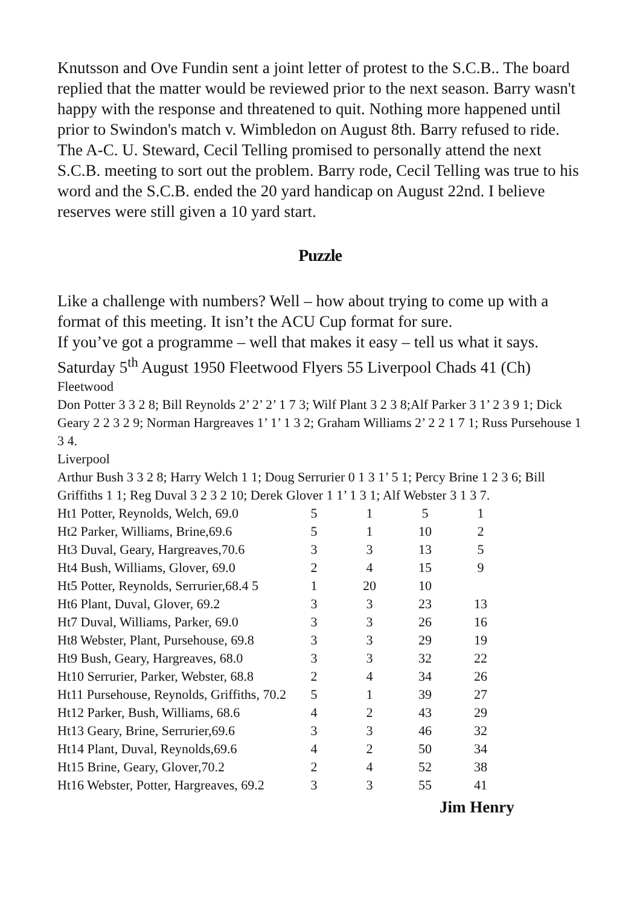Knutsson and Ove Fundin sent a joint letter of protest to the S.C.B.. The board replied that the matter would be reviewed prior to the next season. Barry wasn't happy with the response and threatened to quit. Nothing more happened until prior to Swindon's match v. Wimbledon on August 8th. Barry refused to ride. The A-C. U. Steward, Cecil Telling promised to personally attend the next S.C.B. meeting to sort out the problem. Barry rode, Cecil Telling was true to his word and the S.C.B. ended the 20 yard handicap on August 22nd. I believe reserves were still given a 10 yard start.
Puzzle
Like a challenge with numbers? Well – how about trying to come up with a format of this meeting. It isn’t the ACU Cup format for sure.
If you’ve got a programme – well that makes it easy – tell us what it says.
Saturday 5<sup>th</sup> August 1950 Fleetwood Flyers 55 Liverpool Chads 41 (Ch)
Fleetwood
Don Potter 3 3 2 8; Bill Reynolds 2’ 2’ 2’ 1 7 3; Wilf Plant 3 2 3 8;Alf Parker 3 1’ 2 3 9 1; Dick Geary 2 2 3 2 9; Norman Hargreaves 1’ 1’ 1 3 2; Graham Williams 2’ 2 2 1 7 1; Russ Pursehouse 1 3 4.
Liverpool
Arthur Bush 3 3 2 8; Harry Welch 1 1; Doug Serrurier 0 1 3 1’ 5 1; Percy Brine 1 2 3 6; Bill Griffiths 1 1; Reg Duval 3 2 3 2 10; Derek Glover 1 1’ 1 3 1; Alf Webster 3 1 3 7.
| Ht1 Potter, Reynolds, Welch, 69.0 | 5 | 1 | 5 | 1 |
| Ht2 Parker, Williams, Brine,69.6 | 5 | 1 | 10 | 2 |
| Ht3 Duval, Geary, Hargreaves,70.6 | 3 | 3 | 13 | 5 |
| Ht4 Bush, Williams, Glover, 69.0 | 2 | 4 | 15 | 9 |
| Ht5 Potter, Reynolds, Serrurier,68.4 5 | 1 | 20 | 10 | |
| Ht6 Plant, Duval, Glover, 69.2 | 3 | 3 | 23 | 13 |
| Ht7 Duval, Williams, Parker, 69.0 | 3 | 3 | 26 | 16 |
| Ht8 Webster, Plant, Pursehouse, 69.8 | 3 | 3 | 29 | 19 |
| Ht9 Bush, Geary, Hargreaves, 68.0 | 3 | 3 | 32 | 22 |
| Ht10 Serrurier, Parker, Webster, 68.8 | 2 | 4 | 34 | 26 |
| Ht11 Pursehouse, Reynolds, Griffiths, 70.2 | 5 | 1 | 39 | 27 |
| Ht12 Parker, Bush, Williams, 68.6 | 4 | 2 | 43 | 29 |
| Ht13 Geary, Brine, Serrurier,69.6 | 3 | 3 | 46 | 32 |
| Ht14 Plant, Duval, Reynolds,69.6 | 4 | 2 | 50 | 34 |
| Ht15 Brine, Geary, Glover,70.2 | 2 | 4 | 52 | 38 |
| Ht16 Webster, Potter, Hargreaves, 69.2 | 3 | 3 | 55 | 41 |
Jim Henry